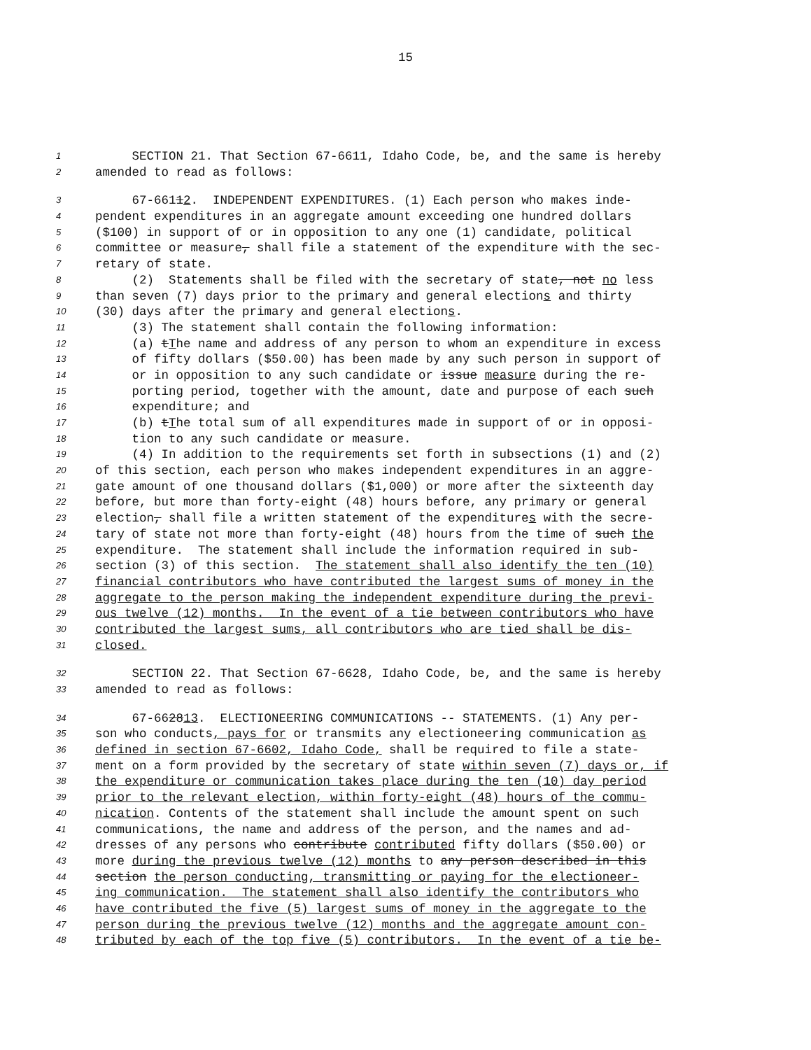15
1 SECTION 21. That Section 67-6611, Idaho Code, be, and the same is hereby
2 amended to read as follows:
3 67-66112. INDEPENDENT EXPENDITURES. (1) Each person who makes inde-
4 pendent expenditures in an aggregate amount exceeding one hundred dollars
5 ($100) in support of or in opposition to any one (1) candidate, political
6 committee or measure, shall file a statement of the expenditure with the sec-
7 retary of state.
8 (2) Statements shall be filed with the secretary of state, not no less
9 than seven (7) days prior to the primary and general elections and thirty
10 (30) days after the primary and general elections.
11 (3) The statement shall contain the following information:
12 (a) tThe name and address of any person to whom an expenditure in excess
13 of fifty dollars ($50.00) has been made by any such person in support of
14 or in opposition to any such candidate or issue measure during the re-
15 porting period, together with the amount, date and purpose of each such
16 expenditure; and
17 (b) tThe total sum of all expenditures made in support of or in opposi-
18 tion to any such candidate or measure.
19 (4) In addition to the requirements set forth in subsections (1) and (2)
20 of this section, each person who makes independent expenditures in an aggre-
21 gate amount of one thousand dollars ($1,000) or more after the sixteenth day
22 before, but more than forty-eight (48) hours before, any primary or general
23 election, shall file a written statement of the expenditures with the secre-
24 tary of state not more than forty-eight (48) hours from the time of such the
25 expenditure. The statement shall include the information required in sub-
26 section (3) of this section. The statement shall also identify the ten (10)
27 financial contributors who have contributed the largest sums of money in the
28 aggregate to the person making the independent expenditure during the previ-
29 ous twelve (12) months. In the event of a tie between contributors who have
30 contributed the largest sums, all contributors who are tied shall be dis-
31 closed.
32 SECTION 22. That Section 67-6628, Idaho Code, be, and the same is hereby
33 amended to read as follows:
34 67-662813. ELECTIONEERING COMMUNICATIONS -- STATEMENTS. (1) Any per-
35 son who conducts, pays for or transmits any electioneering communication as
36 defined in section 67-6602, Idaho Code, shall be required to file a state-
37 ment on a form provided by the secretary of state within seven (7) days or, if
38 the expenditure or communication takes place during the ten (10) day period
39 prior to the relevant election, within forty-eight (48) hours of the commu-
40 nication. Contents of the statement shall include the amount spent on such
41 communications, the name and address of the person, and the names and ad-
42 dresses of any persons who contribute contributed fifty dollars ($50.00) or
43 more during the previous twelve (12) months to any person described in this
44 section the person conducting, transmitting or paying for the electioneer-
45 ing communication. The statement shall also identify the contributors who
46 have contributed the five (5) largest sums of money in the aggregate to the
47 person during the previous twelve (12) months and the aggregate amount con-
48 tributed by each of the top five (5) contributors. In the event of a tie be-